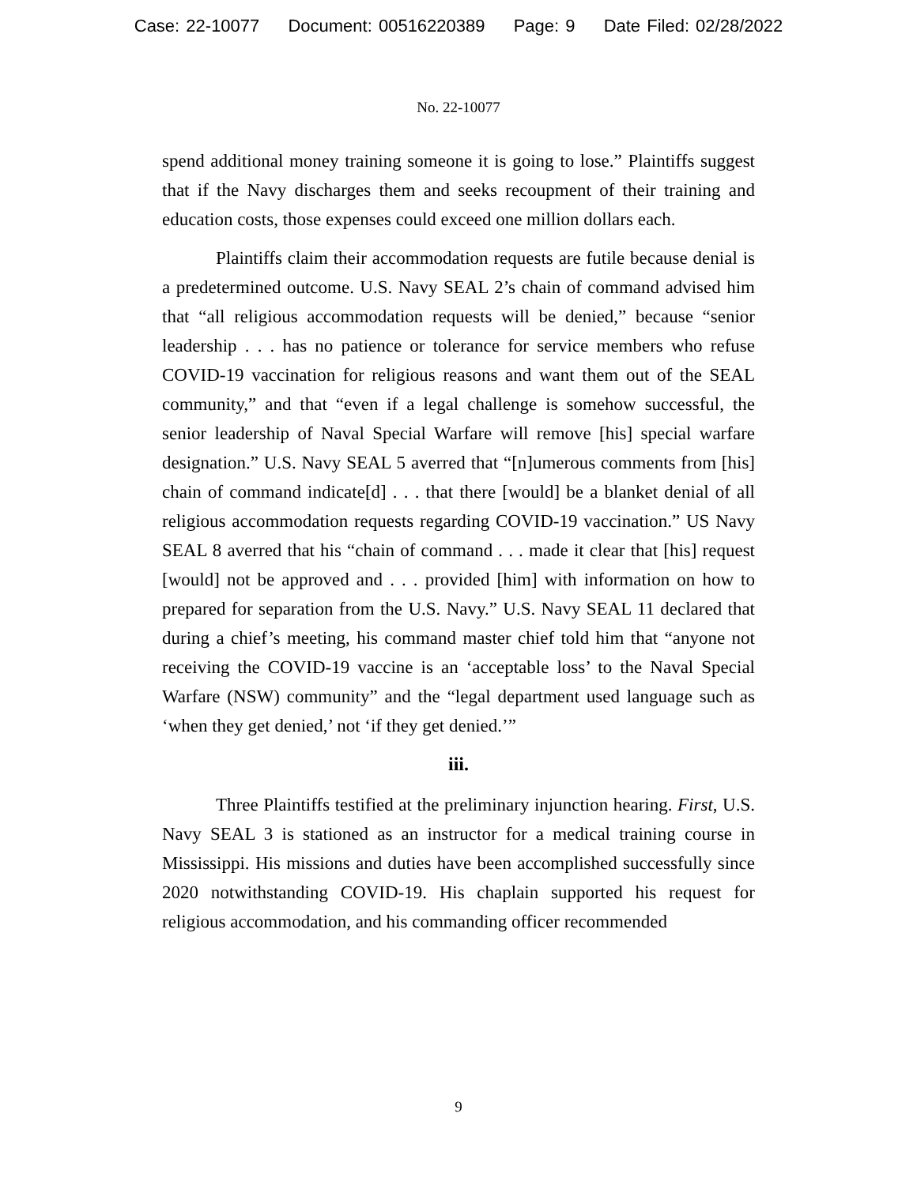Case: 22-10077 Document: 00516220389 Page: 9 Date Filed: 02/28/2022
No. 22-10077
spend additional money training someone it is going to lose.” Plaintiffs suggest that if the Navy discharges them and seeks recoupment of their training and education costs, those expenses could exceed one million dollars each.
Plaintiffs claim their accommodation requests are futile because denial is a predetermined outcome. U.S. Navy SEAL 2’s chain of command advised him that “all religious accommodation requests will be denied,” because “senior leadership . . . has no patience or tolerance for service members who refuse COVID-19 vaccination for religious reasons and want them out of the SEAL community,” and that “even if a legal challenge is somehow successful, the senior leadership of Naval Special Warfare will remove [his] special warfare designation.” U.S. Navy SEAL 5 averred that “[n]umerous comments from [his] chain of command indicate[d] . . . that there [would] be a blanket denial of all religious accommodation requests regarding COVID-19 vaccination.” US Navy SEAL 8 averred that his “chain of command . . . made it clear that [his] request [would] not be approved and . . . provided [him] with information on how to prepared for separation from the U.S. Navy.” U.S. Navy SEAL 11 declared that during a chief’s meeting, his command master chief told him that “anyone not receiving the COVID-19 vaccine is an ‘acceptable loss’ to the Naval Special Warfare (NSW) community” and the “legal department used language such as ‘when they get denied,’ not ‘if they get denied.’”
iii.
Three Plaintiffs testified at the preliminary injunction hearing. First, U.S. Navy SEAL 3 is stationed as an instructor for a medical training course in Mississippi. His missions and duties have been accomplished successfully since 2020 notwithstanding COVID-19. His chaplain supported his request for religious accommodation, and his commanding officer recommended
9